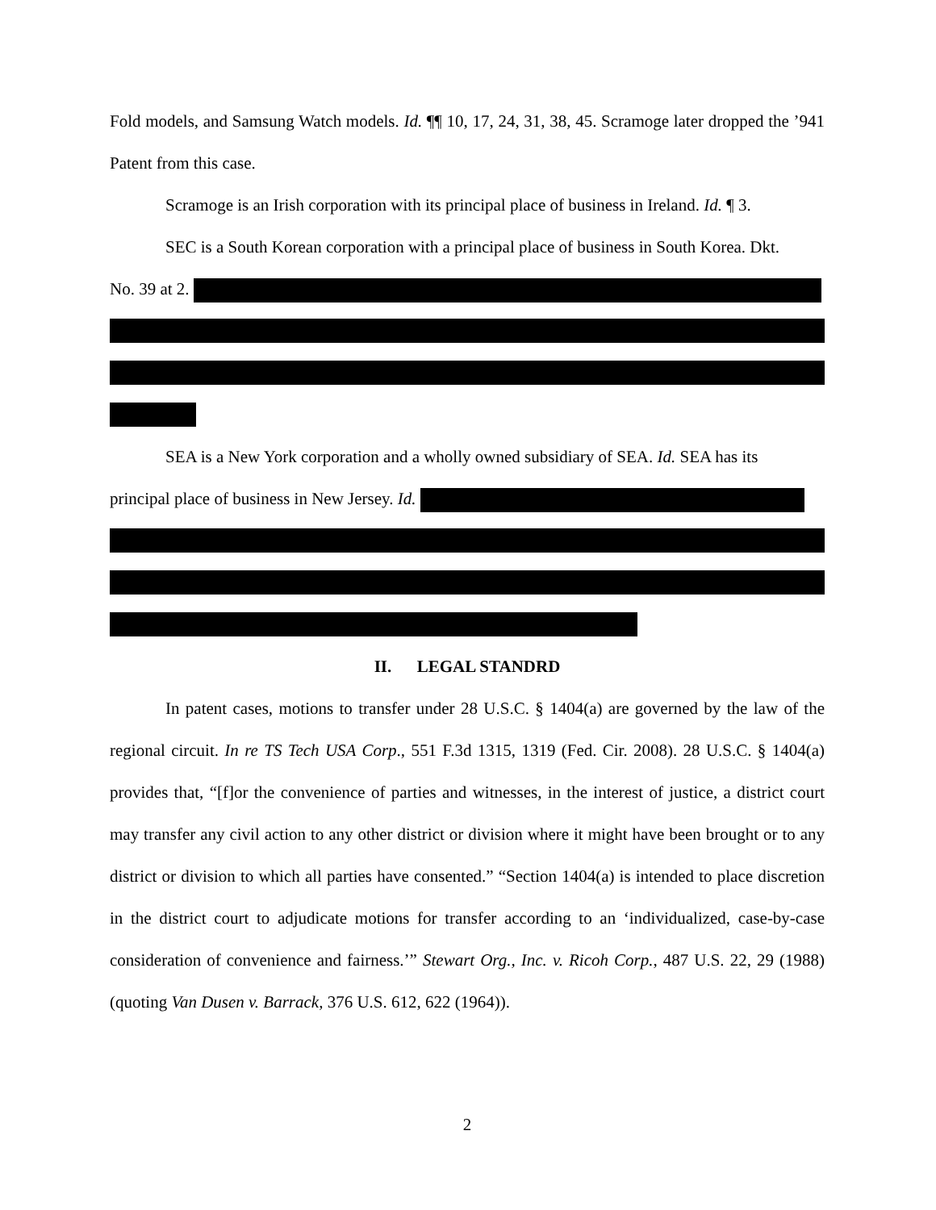Fold models, and Samsung Watch models. Id. ¶¶ 10, 17, 24, 31, 38, 45. Scramoge later dropped the ’941 Patent from this case.
Scramoge is an Irish corporation with its principal place of business in Ireland. Id. ¶ 3.
SEC is a South Korean corporation with a principal place of business in South Korea. Dkt.
No. 39 at 2.
SEA is a New York corporation and a wholly owned subsidiary of SEA. Id. SEA has its
principal place of business in New Jersey. Id.
II. LEGAL STANDRD
In patent cases, motions to transfer under 28 U.S.C. § 1404(a) are governed by the law of the regional circuit. In re TS Tech USA Corp., 551 F.3d 1315, 1319 (Fed. Cir. 2008). 28 U.S.C. § 1404(a) provides that, “[f]or the convenience of parties and witnesses, in the interest of justice, a district court may transfer any civil action to any other district or division where it might have been brought or to any district or division to which all parties have consented.” “Section 1404(a) is intended to place discretion in the district court to adjudicate motions for transfer according to an ‘individualized, case-by-case consideration of convenience and fairness.’” Stewart Org., Inc. v. Ricoh Corp., 487 U.S. 22, 29 (1988) (quoting Van Dusen v. Barrack, 376 U.S. 612, 622 (1964)).
2